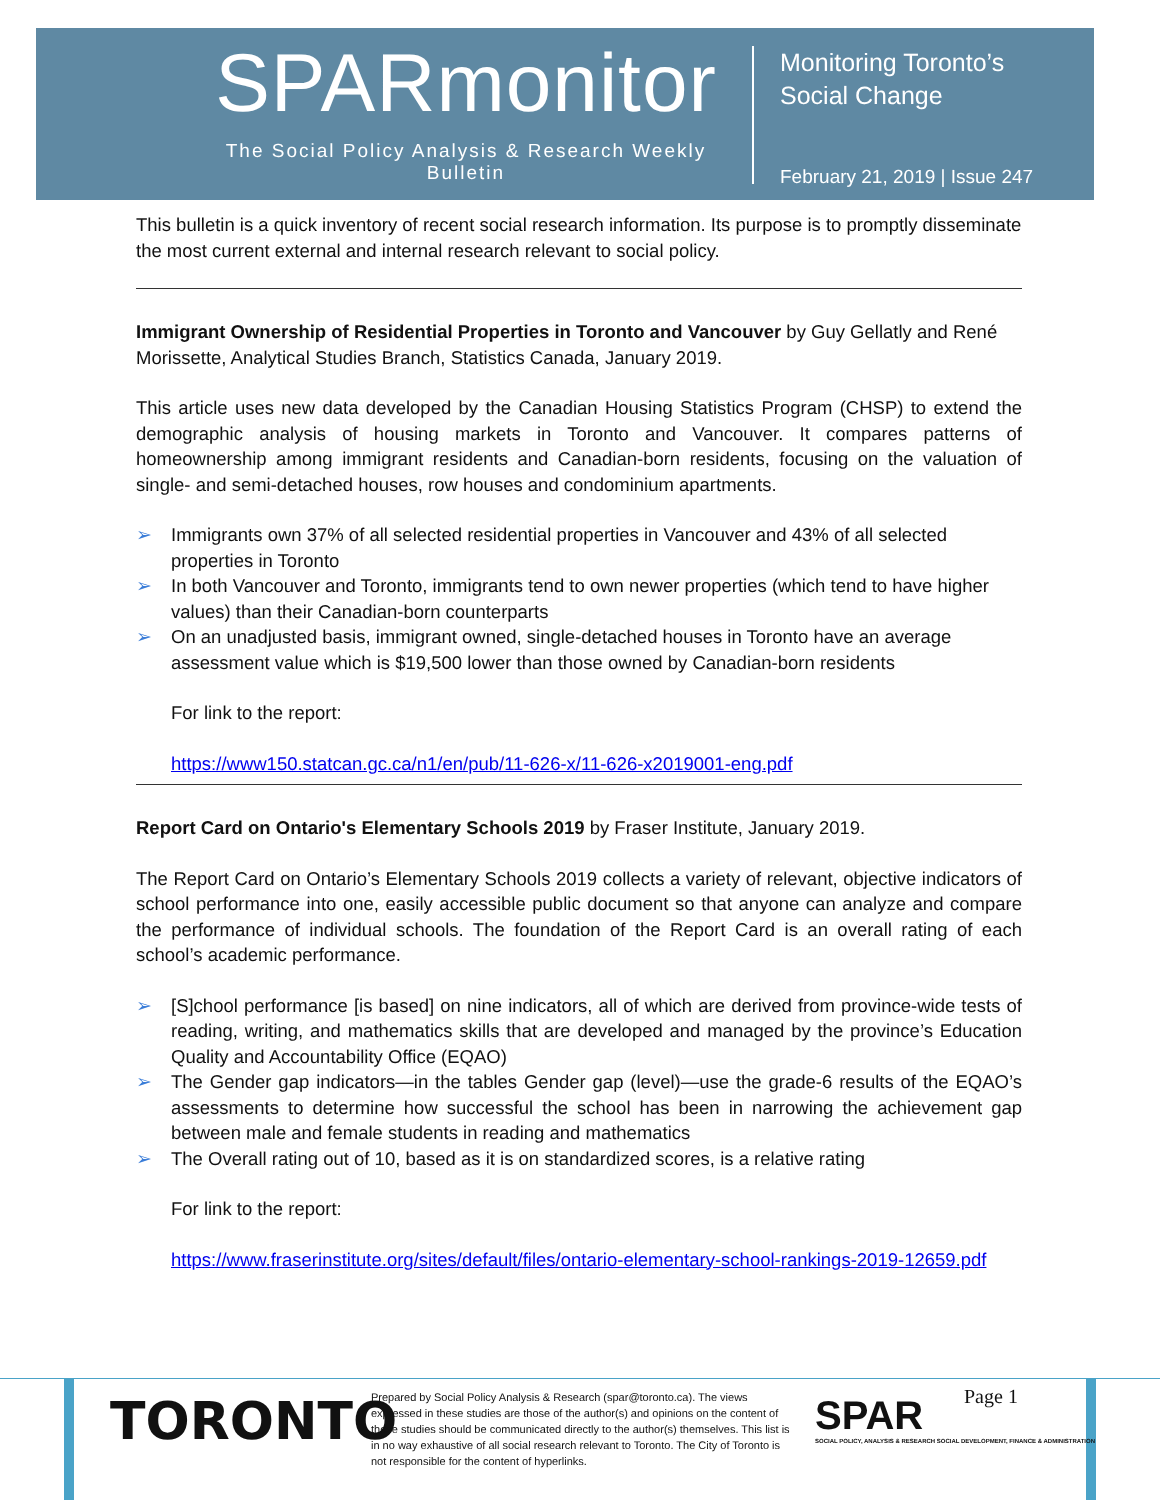SPARmonitor
The Social Policy Analysis & Research Weekly Bulletin
Monitoring Toronto’s
Social Change
February 21, 2019 | Issue 247
This bulletin is a quick inventory of recent social research information. Its purpose is to promptly disseminate the most current external and internal research relevant to social policy.
Immigrant Ownership of Residential Properties in Toronto and Vancouver by Guy Gellatly and René Morissette, Analytical Studies Branch, Statistics Canada, January 2019.
This article uses new data developed by the Canadian Housing Statistics Program (CHSP) to extend the demographic analysis of housing markets in Toronto and Vancouver. It compares patterns of homeownership among immigrant residents and Canadian-born residents, focusing on the valuation of single- and semi-detached houses, row houses and condominium apartments.
➢ Immigrants own 37% of all selected residential properties in Vancouver and 43% of all selected properties in Toronto
➢ In both Vancouver and Toronto, immigrants tend to own newer properties (which tend to have higher values) than their Canadian-born counterparts
➢ On an unadjusted basis, immigrant owned, single-detached houses in Toronto have an average assessment value which is $19,500 lower than those owned by Canadian-born residents
For link to the report:
https://www150.statcan.gc.ca/n1/en/pub/11-626-x/11-626-x2019001-eng.pdf
Report Card on Ontario's Elementary Schools 2019 by Fraser Institute, January 2019.
The Report Card on Ontario’s Elementary Schools 2019 collects a variety of relevant, objective indicators of school performance into one, easily accessible public document so that anyone can analyze and compare the performance of individual schools. The foundation of the Report Card is an overall rating of each school’s academic performance.
➢ [S]chool performance [is based] on nine indicators, all of which are derived from province-wide tests of reading, writing, and mathematics skills that are developed and managed by the province’s Education Quality and Accountability Office (EQAO)
➢ The Gender gap indicators—in the tables Gender gap (level)—use the grade-6 results of the EQAO’s assessments to determine how successful the school has been in narrowing the achievement gap between male and female students in reading and mathematics
➢ The Overall rating out of 10, based as it is on standardized scores, is a relative rating
For link to the report:
https://www.fraserinstitute.org/sites/default/files/ontario-elementary-school-rankings-2019-12659.pdf
TORONTO
Prepared by Social Policy Analysis & Research (spar@toronto.ca). The views expressed in these studies are those of the author(s) and opinions on the content of these studies should be communicated directly to the author(s) themselves. This list is in no way exhaustive of all social research relevant to Toronto. The City of Toronto is not responsible for the content of hyperlinks.
SPAR
SOCIAL POLICY, ANALYSIS & RESEARCH SOCIAL DEVELOPMENT, FINANCE & ADMINISTRATION
Page 1